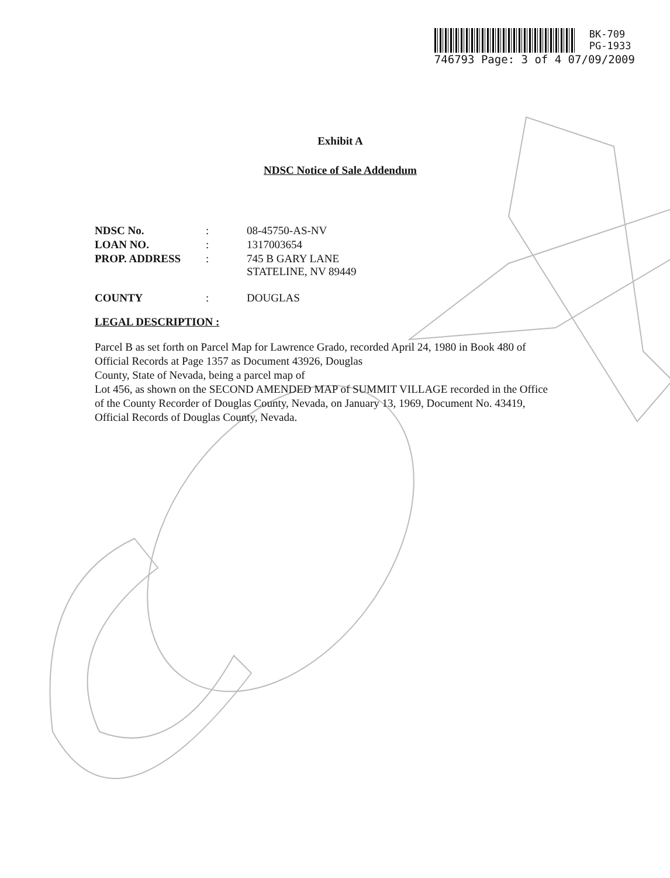BK-709
PG-1933
746793 Page: 3 of 4 07/09/2009
Exhibit A
NDSC Notice of Sale Addendum
| NDSC No. | : | 08-45750-AS-NV |
| LOAN NO. | : | 1317003654 |
| PROP. ADDRESS | : | 745 B GARY LANE STATELINE, NV 89449 |
| COUNTY | : | DOUGLAS |
LEGAL DESCRIPTION :
Parcel B as set forth on Parcel Map for Lawrence Grado, recorded April 24, 1980 in Book 480 of
Official Records at Page 1357 as Document 43926, Douglas
County, State of Nevada, being a parcel map of
Lot 456, as shown on the SECOND AMENDED MAP of SUMMIT VILLAGE recorded in the Office
of the County Recorder of Douglas County, Nevada, on January 13, 1969, Document No. 43419,
Official Records of Douglas County, Nevada.